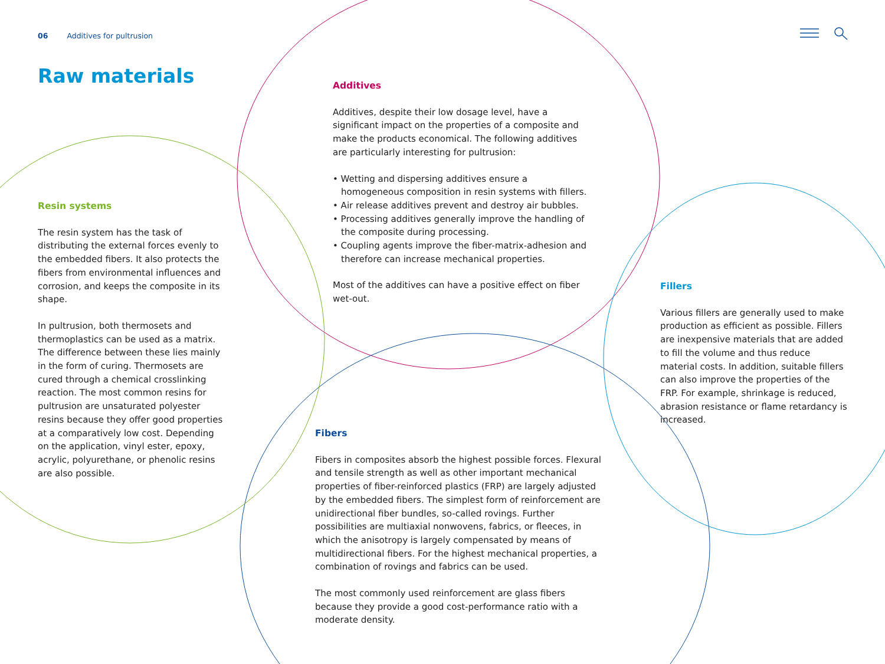06 Additives for pultrusion
Raw materials
Resin systems
The resin system has the task of distributing the external forces evenly to the embedded fibers. It also protects the fibers from environmental influences and corrosion, and keeps the composite in its shape.
In pultrusion, both thermosets and thermoplastics can be used as a matrix. The difference between these lies mainly in the form of curing. Thermosets are cured through a chemical crosslinking reaction. The most common resins for pultrusion are unsaturated polyester resins because they offer good properties at a comparatively low cost. Depending on the application, vinyl ester, epoxy, acrylic, polyurethane, or phenolic resins are also possible.
Additives
Additives, despite their low dosage level, have a significant impact on the properties of a composite and make the products economical. The following additives are particularly interesting for pultrusion:
• Wetting and dispersing additives ensure a homogeneous composition in resin systems with fillers.
• Air release additives prevent and destroy air bubbles.
• Processing additives generally improve the handling of the composite during processing.
• Coupling agents improve the fiber-matrix-adhesion and therefore can increase mechanical properties.
Most of the additives can have a positive effect on fiber wet-out.
Fillers
Various fillers are generally used to make production as efficient as possible. Fillers are inexpensive materials that are added to fill the volume and thus reduce material costs. In addition, suitable fillers can also improve the properties of the FRP. For example, shrinkage is reduced, abrasion resistance or flame retardancy is increased.
Fibers
Fibers in composites absorb the highest possible forces. Flexural and tensile strength as well as other important mechanical properties of fiber-reinforced plastics (FRP) are largely adjusted by the embedded fibers. The simplest form of reinforcement are unidirectional fiber bundles, so-called rovings. Further possibilities are multiaxial nonwovens, fabrics, or fleeces, in which the anisotropy is largely compensated by means of multidirectional fibers. For the highest mechanical properties, a combination of rovings and fabrics can be used.
The most commonly used reinforcement are glass fibers because they provide a good cost-performance ratio with a moderate density.